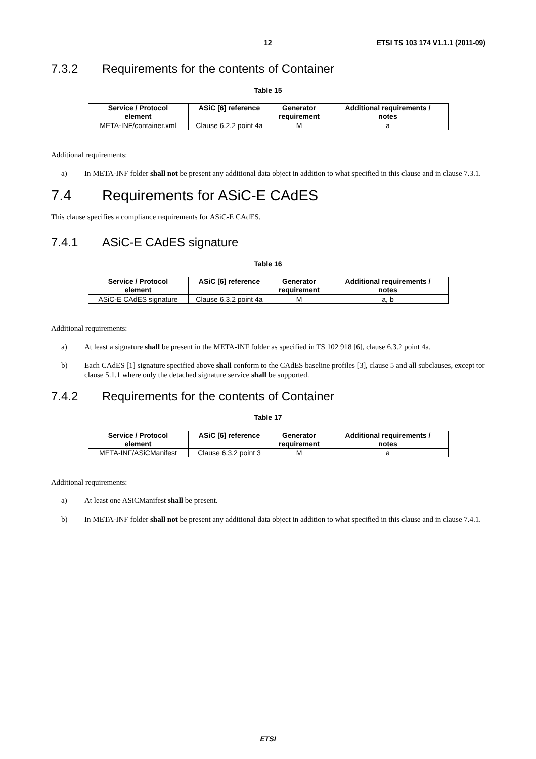12 ETSI TS 103 174 V1.1.1 (2011-09)
7.3.2 Requirements for the contents of Container
Table 15
| Service / Protocol element | ASiC [6] reference | Generator requirement | Additional requirements / notes |
| --- | --- | --- | --- |
| META-INF/container.xml | Clause 6.2.2 point 4a | M | a |
Additional requirements:
a) In META-INF folder shall not be present any additional data object in addition to what specified in this clause and in clause 7.3.1.
7.4 Requirements for ASiC-E CAdES
This clause specifies a compliance requirements for ASiC-E CAdES.
7.4.1 ASiC-E CAdES signature
Table 16
| Service / Protocol element | ASiC [6] reference | Generator requirement | Additional requirements / notes |
| --- | --- | --- | --- |
| ASiC-E CAdES signature | Clause 6.3.2 point 4a | M | a, b |
Additional requirements:
a) At least a signature shall be present in the META-INF folder as specified in TS 102 918 [6], clause 6.3.2 point 4a.
b) Each CAdES [1] signature specified above shall conform to the CAdES baseline profiles [3], clause 5 and all subclauses, except tor clause 5.1.1 where only the detached signature service shall be supported.
7.4.2 Requirements for the contents of Container
Table 17
| Service / Protocol element | ASiC [6] reference | Generator requirement | Additional requirements / notes |
| --- | --- | --- | --- |
| META-INF/ASiCManifest | Clause 6.3.2 point 3 | M | a |
Additional requirements:
a) At least one ASiCManifest shall be present.
b) In META-INF folder shall not be present any additional data object in addition to what specified in this clause and in clause 7.4.1.
ETSI